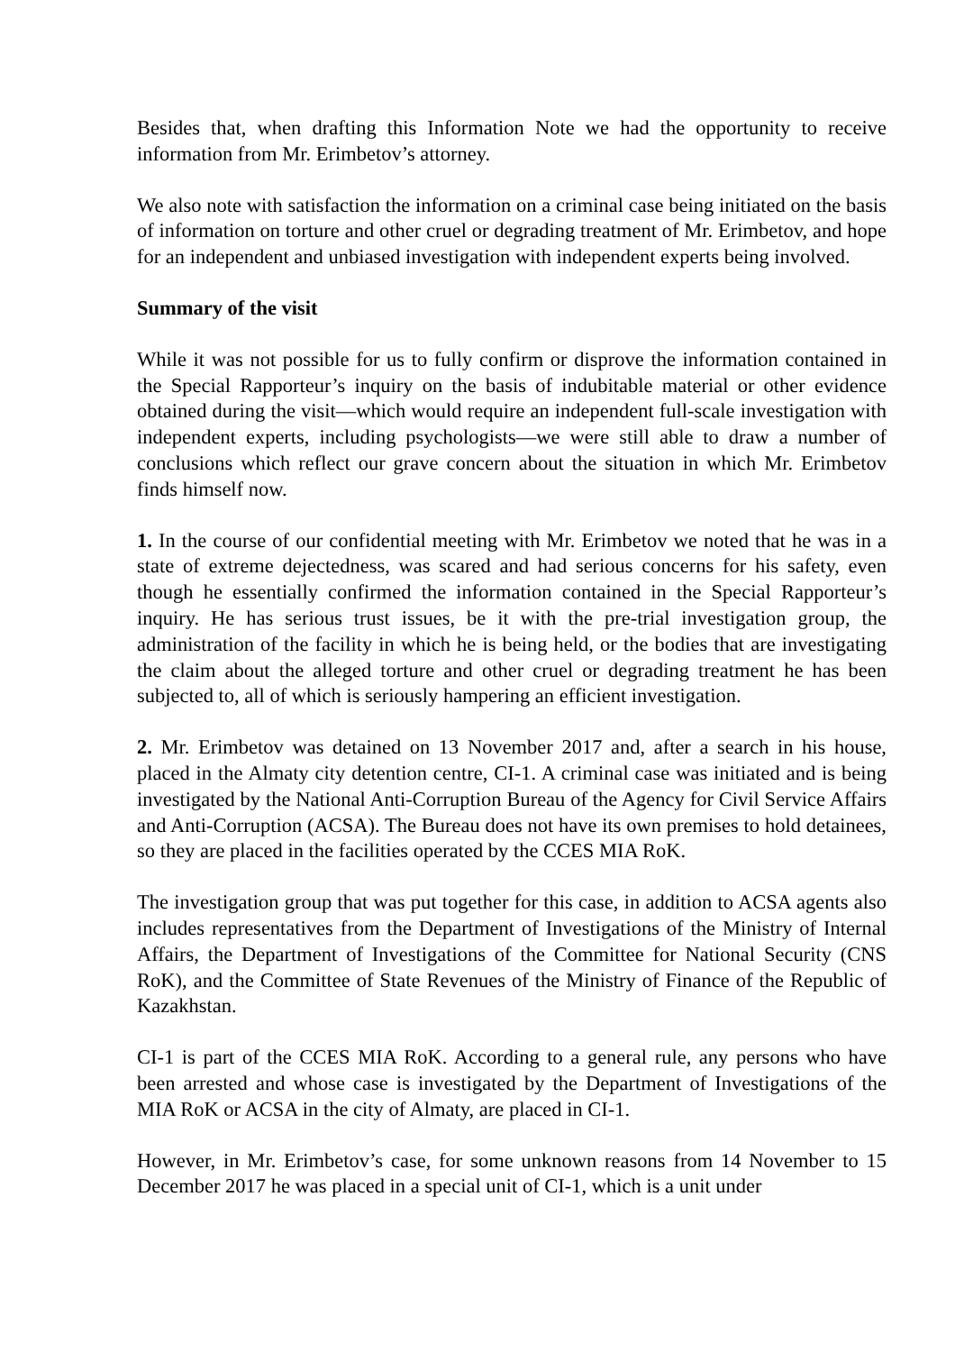Besides that, when drafting this Information Note we had the opportunity to receive information from Mr. Erimbetov’s attorney.
We also note with satisfaction the information on a criminal case being initiated on the basis of information on torture and other cruel or degrading treatment of Mr. Erimbetov, and hope for an independent and unbiased investigation with independent experts being involved.
Summary of the visit
While it was not possible for us to fully confirm or disprove the information contained in the Special Rapporteur’s inquiry on the basis of indubitable material or other evidence obtained during the visit—which would require an independent full-scale investigation with independent experts, including psychologists—we were still able to draw a number of conclusions which reflect our grave concern about the situation in which Mr. Erimbetov finds himself now.
1. In the course of our confidential meeting with Mr. Erimbetov we noted that he was in a state of extreme dejectedness, was scared and had serious concerns for his safety, even though he essentially confirmed the information contained in the Special Rapporteur’s inquiry. He has serious trust issues, be it with the pre-trial investigation group, the administration of the facility in which he is being held, or the bodies that are investigating the claim about the alleged torture and other cruel or degrading treatment he has been subjected to, all of which is seriously hampering an efficient investigation.
2. Mr. Erimbetov was detained on 13 November 2017 and, after a search in his house, placed in the Almaty city detention centre, CI-1. A criminal case was initiated and is being investigated by the National Anti-Corruption Bureau of the Agency for Civil Service Affairs and Anti-Corruption (ACSA). The Bureau does not have its own premises to hold detainees, so they are placed in the facilities operated by the CCES MIA RoK.
The investigation group that was put together for this case, in addition to ACSA agents also includes representatives from the Department of Investigations of the Ministry of Internal Affairs, the Department of Investigations of the Committee for National Security (CNS RoK), and the Committee of State Revenues of the Ministry of Finance of the Republic of Kazakhstan.
CI-1 is part of the CCES MIA RoK. According to a general rule, any persons who have been arrested and whose case is investigated by the Department of Investigations of the MIA RoK or ACSA in the city of Almaty, are placed in CI-1.
However, in Mr. Erimbetov’s case, for some unknown reasons from 14 November to 15 December 2017 he was placed in a special unit of CI-1, which is a unit under